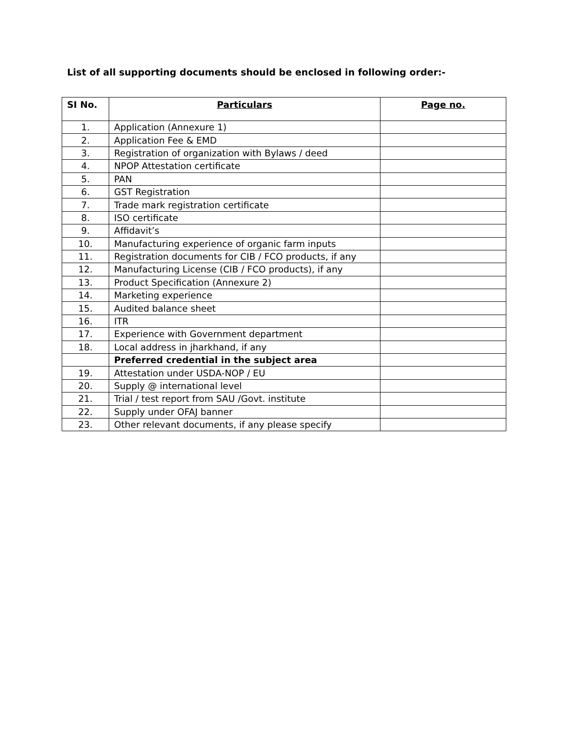List of all supporting documents should be enclosed in following order:-
| SI No. | Particulars | Page no. |
| --- | --- | --- |
| 1. | Application (Annexure 1) | |
| 2. | Application Fee & EMD | |
| 3. | Registration of organization with Bylaws / deed | |
| 4. | NPOP Attestation certificate | |
| 5. | PAN | |
| 6. | GST Registration | |
| 7. | Trade mark registration certificate | |
| 8. | ISO certificate | |
| 9. | Affidavit’s | |
| 10. | Manufacturing experience of organic farm inputs | |
| 11. | Registration documents for CIB / FCO products, if any | |
| 12. | Manufacturing License (CIB / FCO products), if any | |
| 13. | Product Specification (Annexure 2) | |
| 14. | Marketing experience | |
| 15. | Audited balance sheet | |
| 16. | ITR | |
| 17. | Experience with Government department | |
| 18. | Local address in jharkhand, if any | |
| | Preferred credential in the subject area | |
| 19. | Attestation under USDA-NOP / EU | |
| 20. | Supply @ international level | |
| 21. | Trial / test report from SAU /Govt. institute | |
| 22. | Supply under OFAJ banner | |
| 23. | Other relevant documents, if any please specify | |